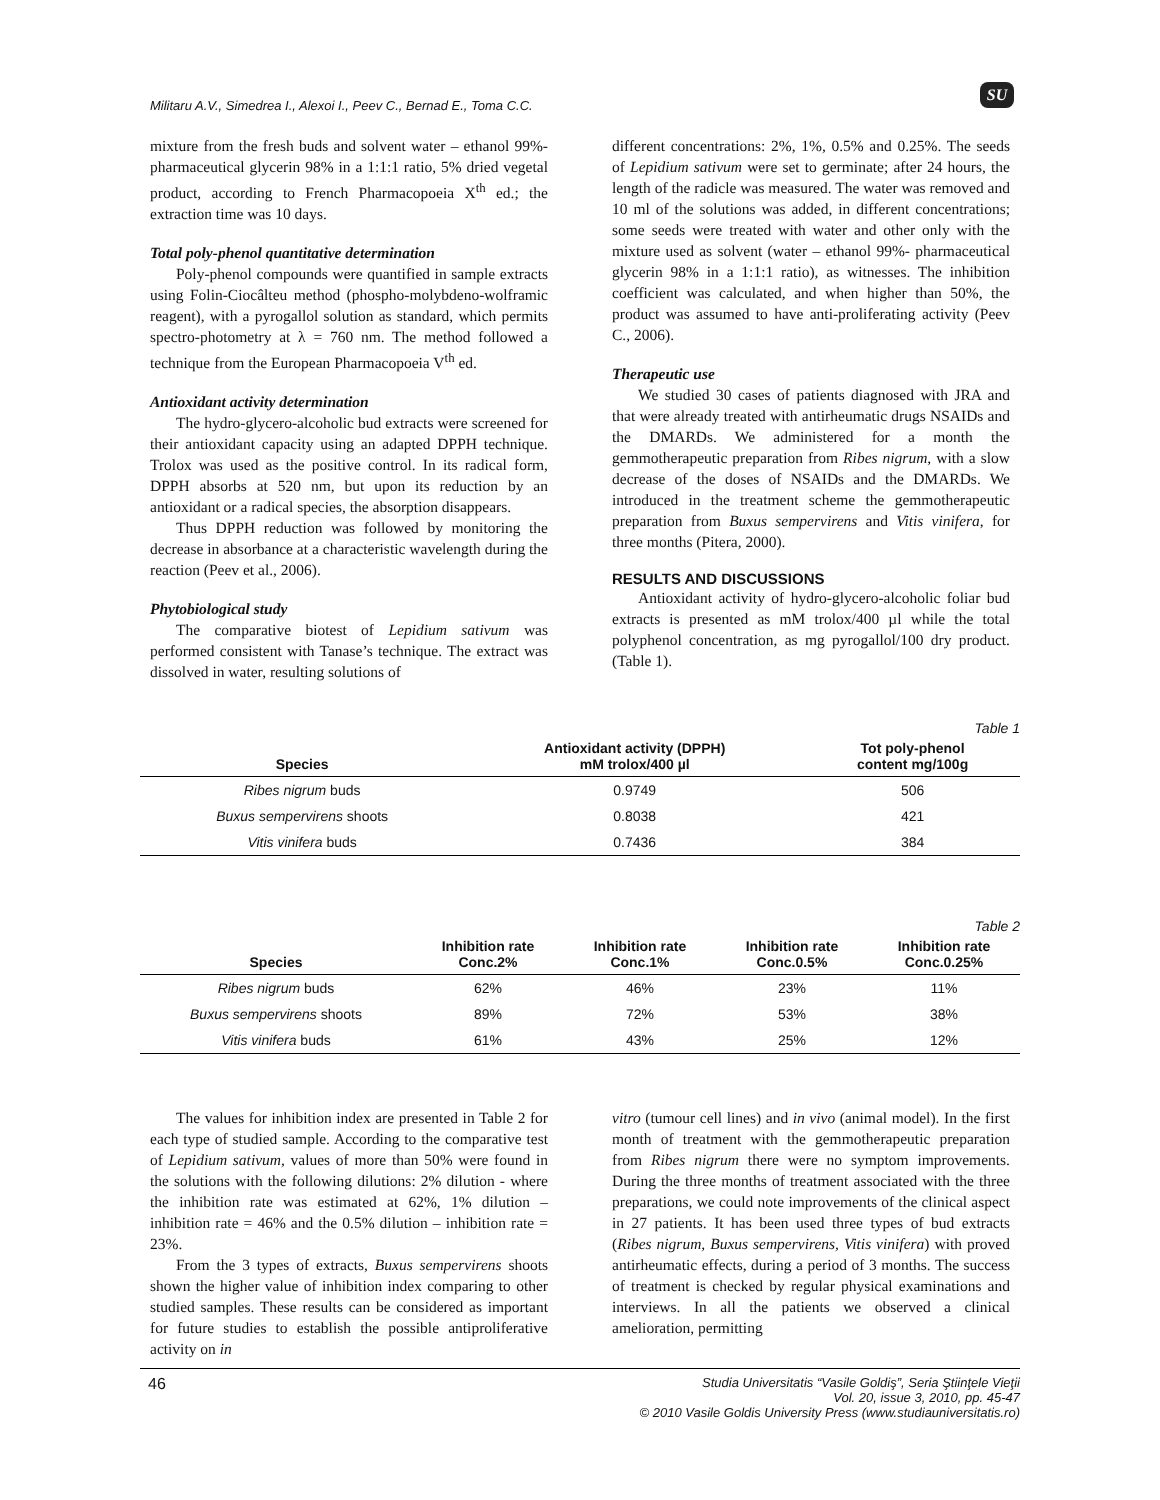Militaru A.V., Simedrea I., Alexoi I., Peev C., Bernad E., Toma C.C.
SU
mixture from the fresh buds and solvent water – ethanol 99%- pharmaceutical glycerin 98% in a 1:1:1 ratio, 5% dried vegetal product, according to French Pharmacopoeia X<sup>th</sup> ed.; the extraction time was 10 days.
Total poly-phenol quantitative determination
Poly-phenol compounds were quantified in sample extracts using Folin-Ciocâlteu method (phospho-molybdeno-wolframic reagent), with a pyrogallol solution as standard, which permits spectro-photometry at λ = 760 nm. The method followed a technique from the European Pharmacopoeia V<sup>th</sup> ed.
Antioxidant activity determination
The hydro-glycero-alcoholic bud extracts were screened for their antioxidant capacity using an adapted DPPH technique. Trolox was used as the positive control. In its radical form, DPPH absorbs at 520 nm, but upon its reduction by an antioxidant or a radical species, the absorption disappears.
Thus DPPH reduction was followed by monitoring the decrease in absorbance at a characteristic wavelength during the reaction (Peev et al., 2006).
Phytobiological study
The comparative biotest of Lepidium sativum was performed consistent with Tanase’s technique. The extract was dissolved in water, resulting solutions of
different concentrations: 2%, 1%, 0.5% and 0.25%. The seeds of Lepidium sativum were set to germinate; after 24 hours, the length of the radicle was measured. The water was removed and 10 ml of the solutions was added, in different concentrations; some seeds were treated with water and other only with the mixture used as solvent (water – ethanol 99%- pharmaceutical glycerin 98% in a 1:1:1 ratio), as witnesses. The inhibition coefficient was calculated, and when higher than 50%, the product was assumed to have anti-proliferating activity (Peev C., 2006).
Therapeutic use
We studied 30 cases of patients diagnosed with JRA and that were already treated with antirheumatic drugs NSAIDs and the DMARDs. We administered for a month the gemmotherapeutic preparation from Ribes nigrum, with a slow decrease of the doses of NSAIDs and the DMARDs. We introduced in the treatment scheme the gemmotherapeutic preparation from Buxus sempervirens and Vitis vinifera, for three months (Pitera, 2000).
RESULTS AND DISCUSSIONS
Antioxidant activity of hydro-glycero-alcoholic foliar bud extracts is presented as mM trolox/400 µl while the total polyphenol concentration, as mg pyrogallol/100 dry product. (Table 1).
Table 1
| Species | Antioxidant activity (DPPH) mM trolox/400 µl | Tot poly-phenol content mg/100g |
| --- | --- | --- |
| Ribes nigrum buds | 0.9749 | 506 |
| Buxus sempervirens shoots | 0.8038 | 421 |
| Vitis vinifera buds | 0.7436 | 384 |
Table 2
| Species | Inhibition rate Conc.2% | Inhibition rate Conc.1% | Inhibition rate Conc.0.5% | Inhibition rate Conc.0.25% |
| --- | --- | --- | --- | --- |
| Ribes nigrum buds | 62% | 46% | 23% | 11% |
| Buxus sempervirens shoots | 89% | 72% | 53% | 38% |
| Vitis vinifera buds | 61% | 43% | 25% | 12% |
The values for inhibition index are presented in Table 2 for each type of studied sample. According to the comparative test of Lepidium sativum, values of more than 50% were found in the solutions with the following dilutions: 2% dilution - where the inhibition rate was estimated at 62%, 1% dilution – inhibition rate = 46% and the 0.5% dilution – inhibition rate = 23%.
From the 3 types of extracts, Buxus sempervirens shoots shown the higher value of inhibition index comparing to other studied samples. These results can be considered as important for future studies to establish the possible antiproliferative activity on in
vitro (tumour cell lines) and in vivo (animal model). In the first month of treatment with the gemmotherapeutic preparation from Ribes nigrum there were no symptom improvements. During the three months of treatment associated with the three preparations, we could note improvements of the clinical aspect in 27 patients. It has been used three types of bud extracts (Ribes nigrum, Buxus sempervirens, Vitis vinifera) with proved antirheumatic effects, during a period of 3 months. The success of treatment is checked by regular physical examinations and interviews. In all the patients we observed a clinical amelioration, permitting
46
Studia Universitatis “Vasile Goldiş”, Seria Ştiinţele Vieţii
Vol. 20, issue 3, 2010, pp. 45-47
© 2010 Vasile Goldis University Press (www.studiauniversitatis.ro)